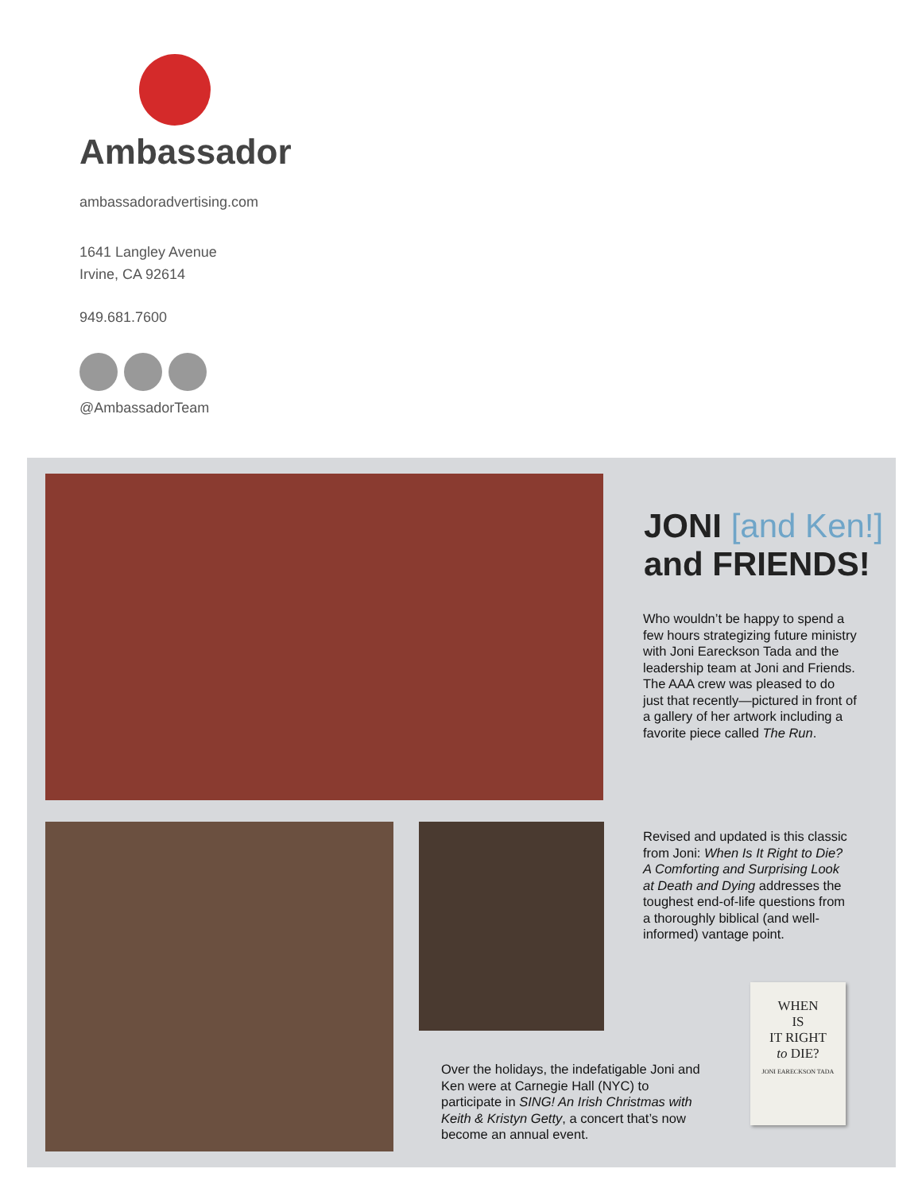Ambassador
ambassadoradvertising.com
1641 Langley Avenue
Irvine, CA 92614
949.681.7600
@AmbassadorTeam
JONI [and Ken!]
and FRIENDS!
Who wouldn’t be happy to spend a few hours strategizing future ministry with Joni Eareckson Tada and the leadership team at Joni and Friends. The AAA crew was pleased to do just that recently—pictured in front of a gallery of her artwork including a favorite piece called The Run.
Revised and updated is this classic from Joni: When Is It Right to Die? A Comforting and Surprising Look at Death and Dying addresses the toughest end-of-life questions from a thoroughly biblical (and well-informed) vantage point.
Over the holidays, the indefatigable Joni and Ken were at Carnegie Hall (NYC) to participate in SING! An Irish Christmas with Keith & Kristyn Getty, a concert that’s now become an annual event.
WHEN
IS
IT RIGHT
to DIE?
JONI EARECKSON TADA